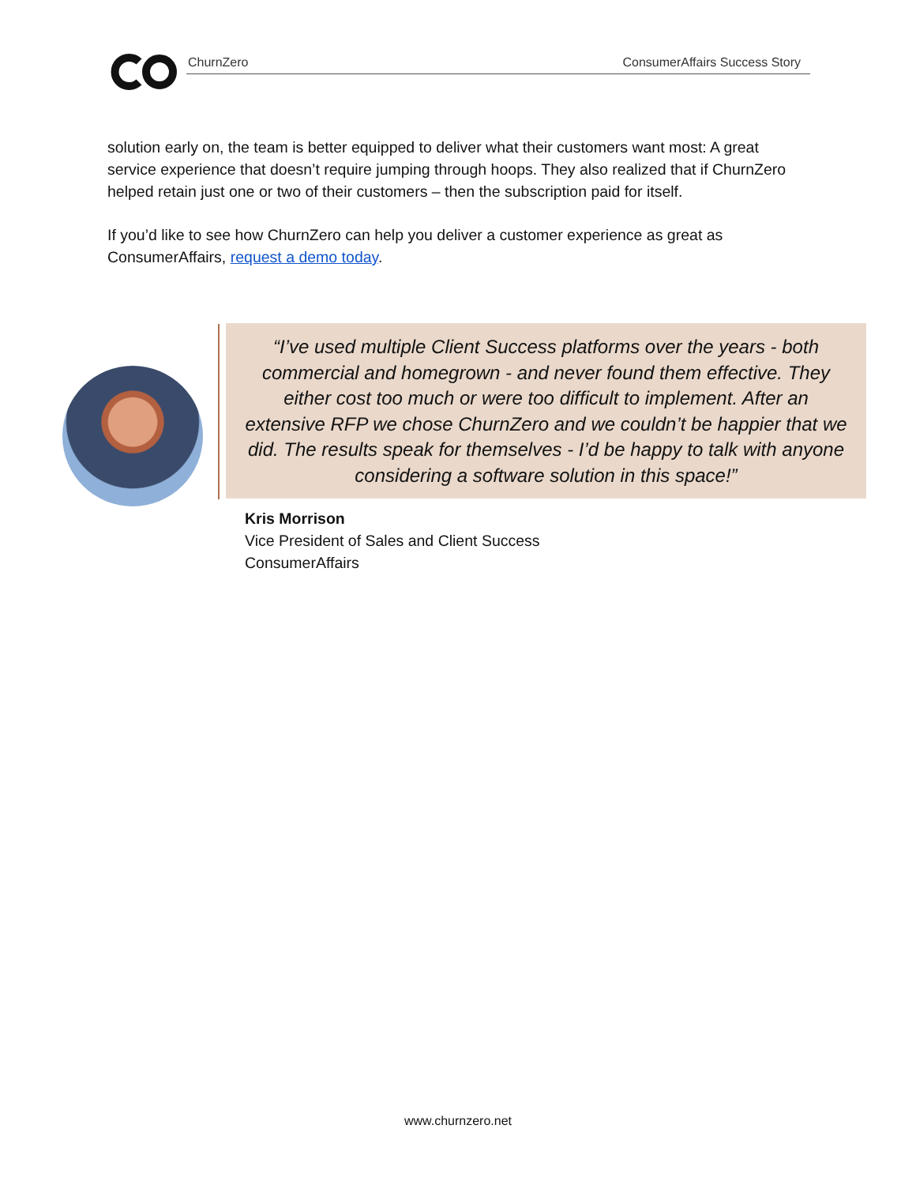ChurnZero ConsumerAffairs Success Story
solution early on, the team is better equipped to deliver what their customers want most: A great service experience that doesn’t require jumping through hoops. They also realized that if ChurnZero helped retain just one or two of their customers – then the subscription paid for itself.
If you’d like to see how ChurnZero can help you deliver a customer experience as great as ConsumerAffairs, request a demo today.
“I’ve used multiple Client Success platforms over the years - both commercial and homegrown - and never found them effective. They either cost too much or were too difficult to implement. After an extensive RFP we chose ChurnZero and we couldn’t be happier that we did. The results speak for themselves - I’d be happy to talk with anyone considering a software solution in this space!”
Kris Morrison
Vice President of Sales and Client Success
ConsumerAffairs
www.churnzero.net